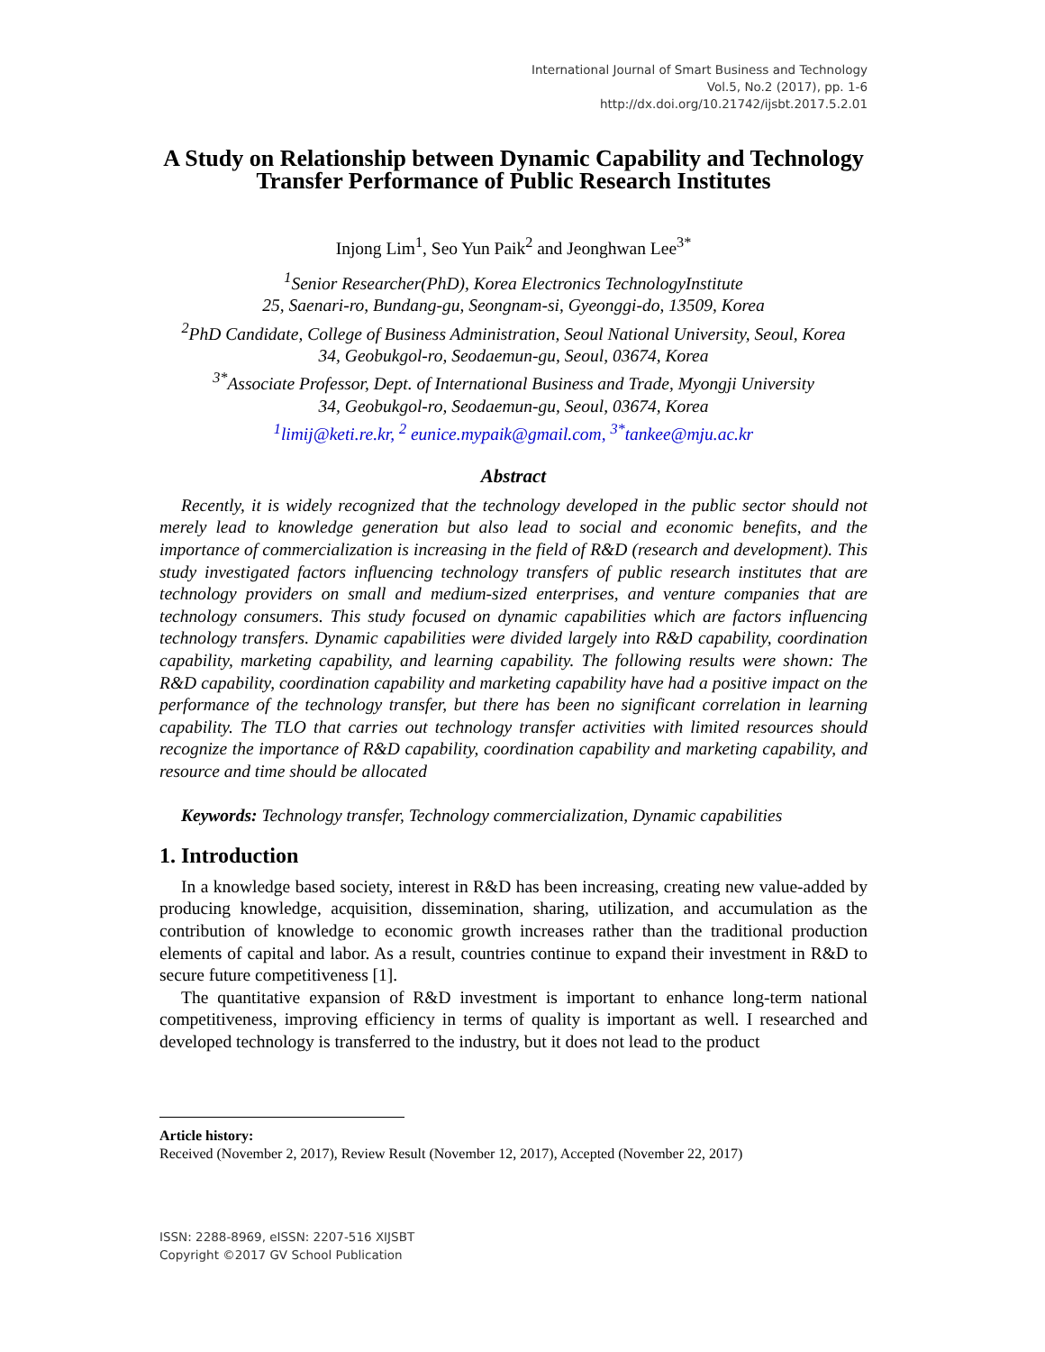International Journal of Smart Business and Technology
Vol.5, No.2 (2017), pp. 1-6
http://dx.doi.org/10.21742/ijsbt.2017.5.2.01
A Study on Relationship between Dynamic Capability and Technology Transfer Performance of Public Research Institutes
Injong Lim<sup>1</sup>, Seo Yun Paik<sup>2</sup> and Jeonghwan Lee<sup>3*</sup>
<sup>1</sup> Senior Researcher(PhD), Korea Electronics TechnologyInstitute
25, Saenari-ro, Bundang-gu, Seongnam-si, Gyeonggi-do, 13509, Korea
<sup>2</sup> PhD Candidate, College of Business Administration, Seoul National University, Seoul, Korea
34, Geobukgol-ro, Seodaemun-gu, Seoul, 03674, Korea
<sup>3*</sup>Associate Professor, Dept. of International Business and Trade, Myongji University
34, Geobukgol-ro, Seodaemun-gu, Seoul, 03674, Korea
<sup>1</sup> limij@keti.re.kr, <sup>2</sup> eunice.mypaik@gmail.com, <sup>3*</sup>tankee@mju.ac.kr
Abstract
Recently, it is widely recognized that the technology developed in the public sector should not merely lead to knowledge generation but also lead to social and economic benefits, and the importance of commercialization is increasing in the field of R&D (research and development). This study investigated factors influencing technology transfers of public research institutes that are technology providers on small and medium-sized enterprises, and venture companies that are technology consumers. This study focused on dynamic capabilities which are factors influencing technology transfers. Dynamic capabilities were divided largely into R&D capability, coordination capability, marketing capability, and learning capability. The following results were shown: The R&D capability, coordination capability and marketing capability have had a positive impact on the performance of the technology transfer, but there has been no significant correlation in learning capability. The TLO that carries out technology transfer activities with limited resources should recognize the importance of R&D capability, coordination capability and marketing capability, and resource and time should be allocated
Keywords: Technology transfer, Technology commercialization, Dynamic capabilities
1. Introduction
In a knowledge based society, interest in R&D has been increasing, creating new value-added by producing knowledge, acquisition, dissemination, sharing, utilization, and accumulation as the contribution of knowledge to economic growth increases rather than the traditional production elements of capital and labor. As a result, countries continue to expand their investment in R&D to secure future competitiveness [1].
The quantitative expansion of R&D investment is important to enhance long-term national competitiveness, improving efficiency in terms of quality is important as well. I researched and developed technology is transferred to the industry, but it does not lead to the product
Article history:
Received (November 2, 2017), Review Result (November 12, 2017), Accepted (November 22, 2017)
ISSN: 2288-8969, eISSN: 2207-516 XIJSBT
Copyright ©2017 GV School Publication